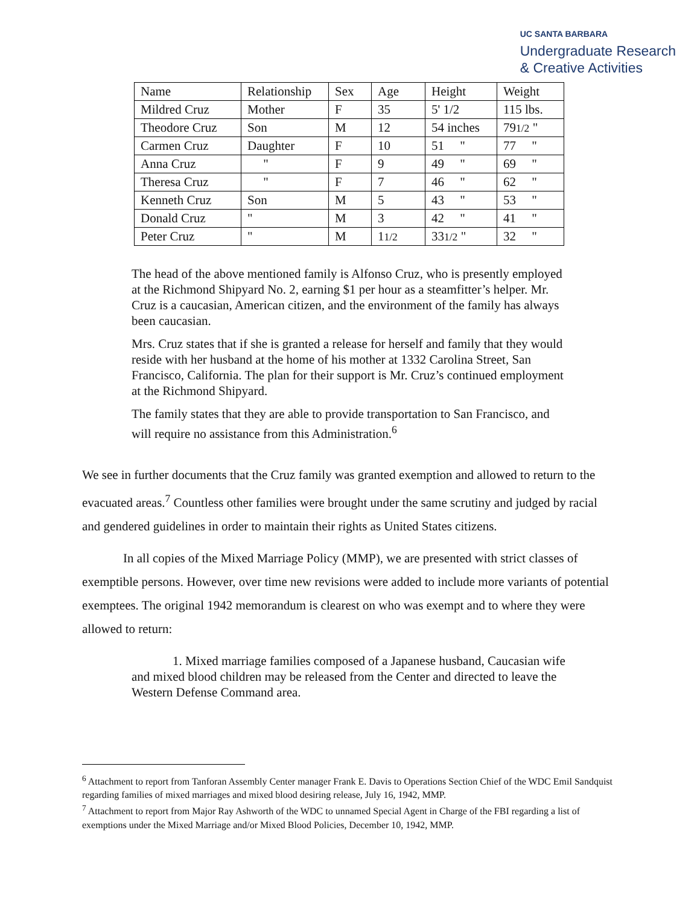UC SANTA BARBARA
Undergraduate Research
& Creative Activities
| Name | Relationship | Sex | Age | Height | Weight |
| Mildred Cruz | Mother | F | 35 | 5' 1/2 | 115 lbs. |
| Theodore Cruz | Son | M | 12 | 54 inches | 79 1/2 " |
| Carmen Cruz | Daughter | F | 10 | 51 " | 77 " |
| Anna Cruz | " | F | 9 | 49 " | 69 " |
| Theresa Cruz | " | F | 7 | 46 " | 62 " |
| Kenneth Cruz | Son | M | 5 | 43 " | 53 " |
| Donald Cruz | " | M | 3 | 42 " | 41 " |
| Peter Cruz | " | M | 1 1/2 | 33 1/2 " | 32 " |
The head of the above mentioned family is Alfonso Cruz, who is presently employed at the Richmond Shipyard No. 2, earning $1 per hour as a steamfitter’s helper. Mr. Cruz is a caucasian, American citizen, and the environment of the family has always been caucasian.
Mrs. Cruz states that if she is granted a release for herself and family that they would reside with her husband at the home of his mother at 1332 Carolina Street, San Francisco, California. The plan for their support is Mr. Cruz’s continued employment at the Richmond Shipyard.
The family states that they are able to provide transportation to San Francisco, and will require no assistance from this Administration.<sup>6</sup>
We see in further documents that the Cruz family was granted exemption and allowed to return to the evacuated areas.<sup>7</sup> Countless other families were brought under the same scrutiny and judged by racial and gendered guidelines in order to maintain their rights as United States citizens.
In all copies of the Mixed Marriage Policy (MMP), we are presented with strict classes of exemptible persons. However, over time new revisions were added to include more variants of potential exemptees. The original 1942 memorandum is clearest on who was exempt and to where they were allowed to return:
1. Mixed marriage families composed of a Japanese husband, Caucasian wife and mixed blood children may be released from the Center and directed to leave the Western Defense Command area.
<sup>6</sup> Attachment to report from Tanforan Assembly Center manager Frank E. Davis to Operations Section Chief of the WDC Emil Sandquist regarding families of mixed marriages and mixed blood desiring release, July 16, 1942, MMP.
<sup>7</sup> Attachment to report from Major Ray Ashworth of the WDC to unnamed Special Agent in Charge of the FBI regarding a list of exemptions under the Mixed Marriage and/or Mixed Blood Policies, December 10, 1942, MMP.